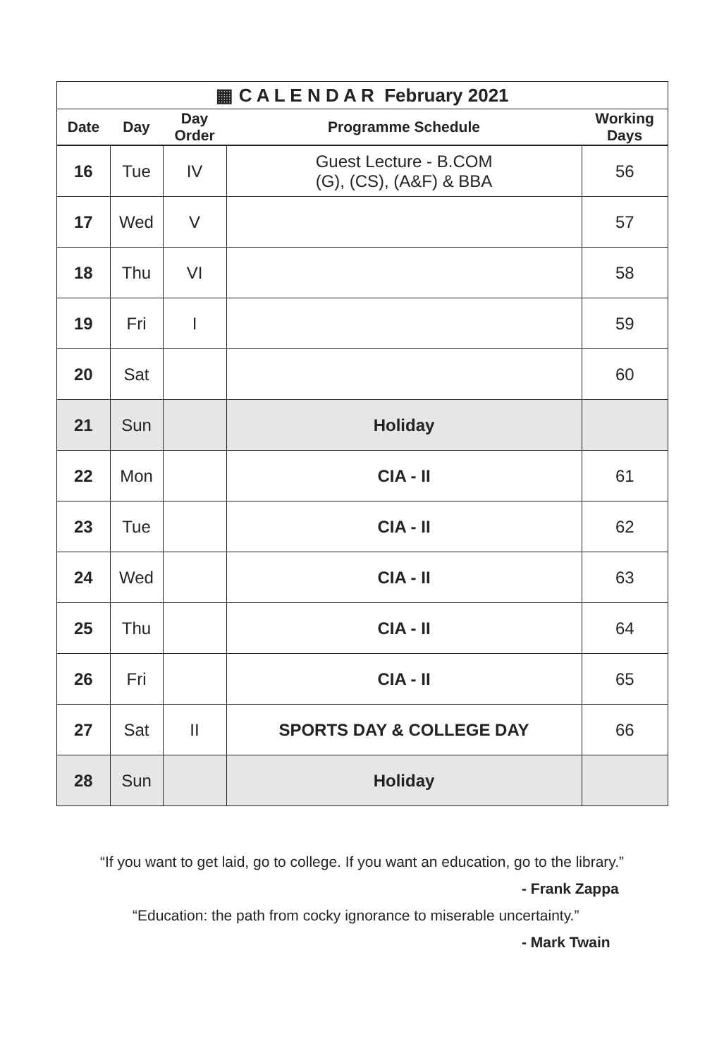| ▦ C A L E N D A R February 2021 | | | | |
| --- | --- | --- | --- | --- |
| Date | Day | Day Order | Programme Schedule | Working Days |
| 16 | Tue | IV | Guest Lecture - B.COM (G), (CS), (A&F) & BBA | 56 |
| 17 | Wed | V | | 57 |
| 18 | Thu | VI | | 58 |
| 19 | Fri | I | | 59 |
| 20 | Sat | | | 60 |
| 21 | Sun | | Holiday | |
| 22 | Mon | | CIA - II | 61 |
| 23 | Tue | | CIA - II | 62 |
| 24 | Wed | | CIA - II | 63 |
| 25 | Thu | | CIA - II | 64 |
| 26 | Fri | | CIA - II | 65 |
| 27 | Sat | II | SPORTS DAY & COLLEGE DAY | 66 |
| 28 | Sun | | Holiday | |
“If you want to get laid, go to college. If you want an education, go to the library.”
- Frank Zappa
“Education: the path from cocky ignorance to miserable uncertainty.”
- Mark Twain